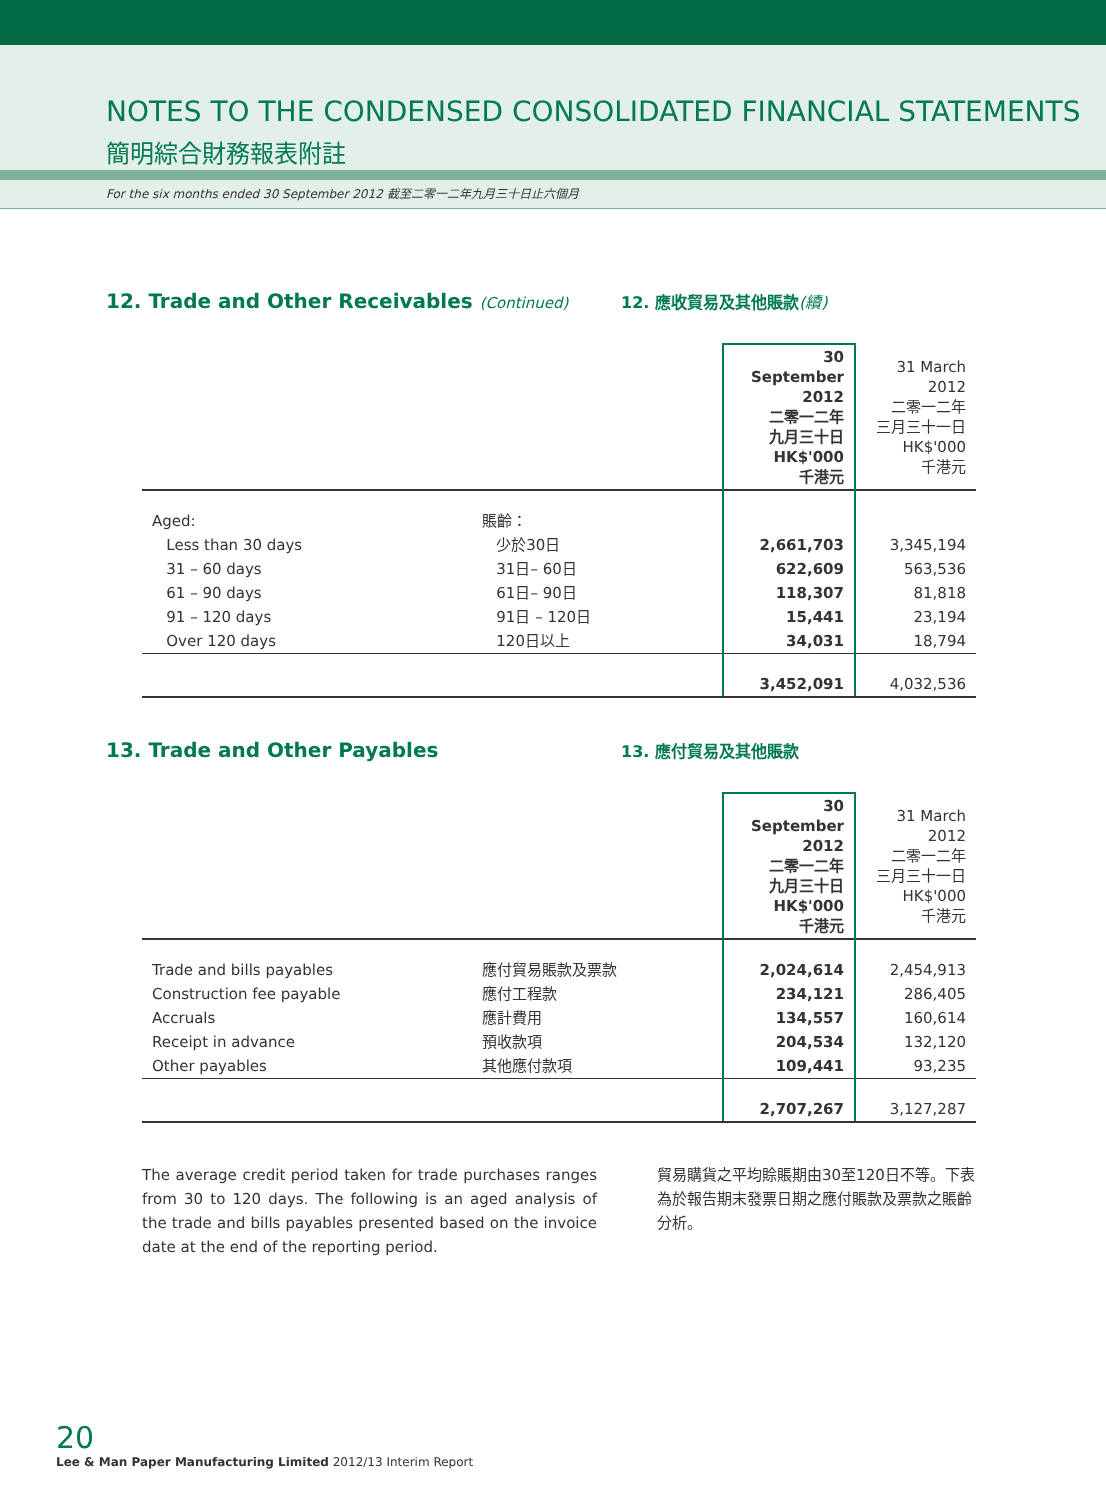NOTES TO THE CONDENSED CONSOLIDATED FINANCIAL STATEMENTS
簡明綜合財務報表附註
For the six months ended 30 September 2012 截至二零一二年九月三十日止六個月
12. Trade and Other Receivables (Continued)
12. 應收貿易及其他賬款(續)
| | | 30 September 2012 二零一二年 九月三十日 HK$'000 千港元 | 31 March 2012 二零一二年 三月三十一日 HK$'000 千港元 |
| --- | --- | --- | --- |
| Aged: | 賬齡： | | |
| Less than 30 days | 少於30日 | 2,661,703 | 3,345,194 |
| 31 – 60 days | 31日– 60日 | 622,609 | 563,536 |
| 61 – 90 days | 61日– 90日 | 118,307 | 81,818 |
| 91 – 120 days | 91日 – 120日 | 15,441 | 23,194 |
| Over 120 days | 120日以上 | 34,031 | 18,794 |
| | | 3,452,091 | 4,032,536 |
13. Trade and Other Payables
13. 應付貿易及其他賬款
| | | 30 September 2012 二零一二年 九月三十日 HK$'000 千港元 | 31 March 2012 二零一二年 三月三十一日 HK$'000 千港元 |
| --- | --- | --- | --- |
| Trade and bills payables | 應付貿易賬款及票款 | 2,024,614 | 2,454,913 |
| Construction fee payable | 應付工程款 | 234,121 | 286,405 |
| Accruals | 應計費用 | 134,557 | 160,614 |
| Receipt in advance | 預收款項 | 204,534 | 132,120 |
| Other payables | 其他應付款項 | 109,441 | 93,235 |
| | | 2,707,267 | 3,127,287 |
The average credit period taken for trade purchases ranges from 30 to 120 days. The following is an aged analysis of the trade and bills payables presented based on the invoice date at the end of the reporting period.
貿易購貨之平均賒賬期由30至120日不等。下表為於報告期末發票日期之應付賬款及票款之賬齡分析。
20
Lee & Man Paper Manufacturing Limited 2012/13 Interim Report